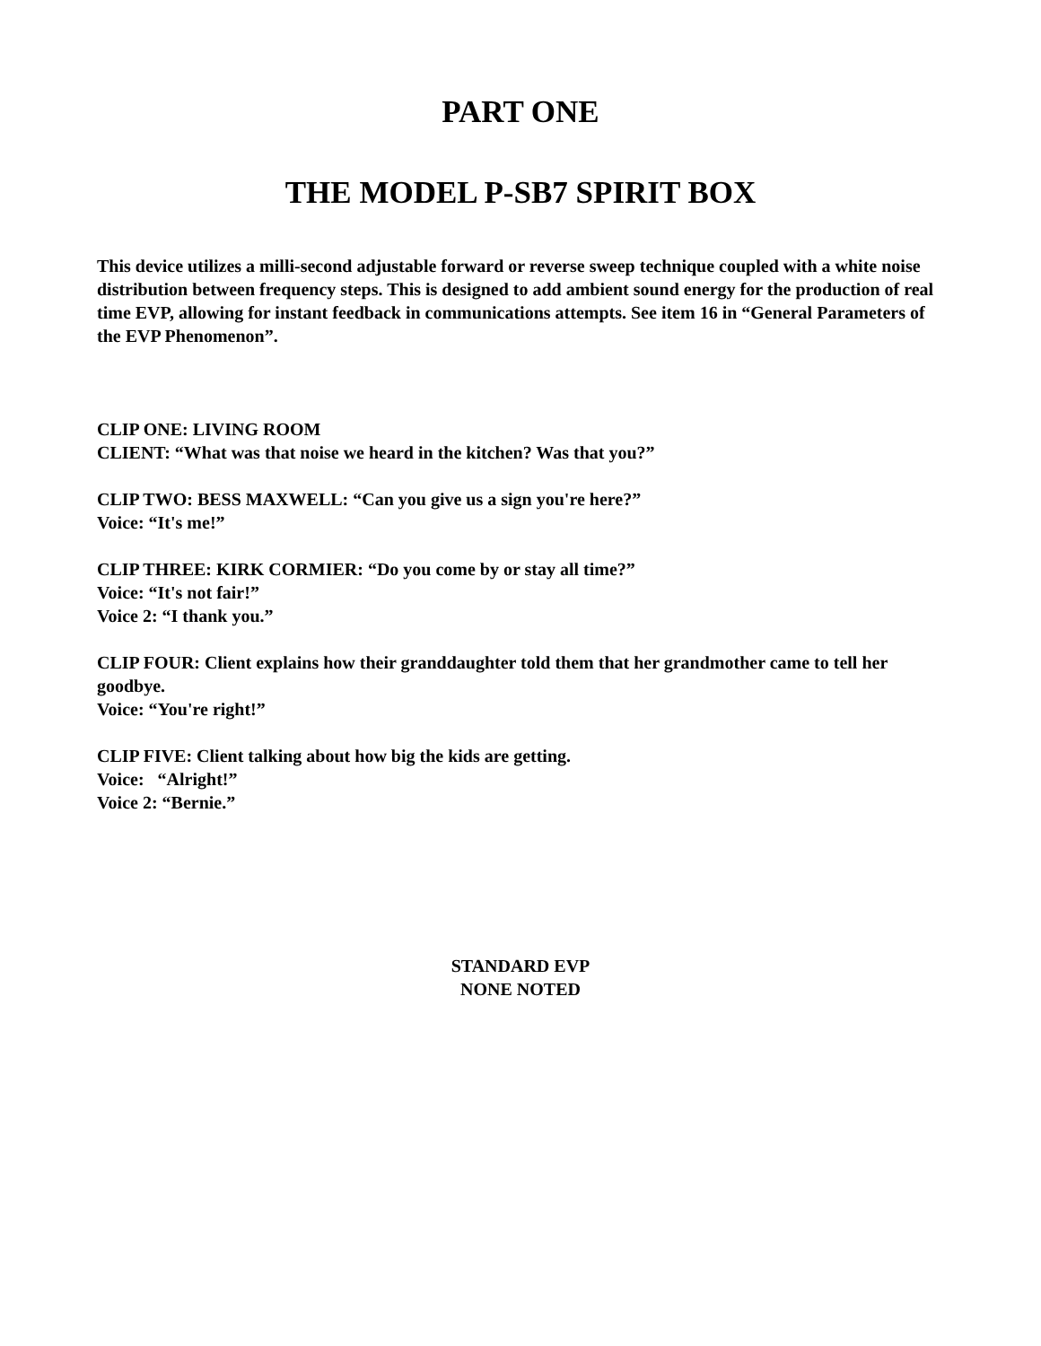PART ONE
THE MODEL P-SB7 SPIRIT BOX
This device utilizes a milli-second adjustable forward or reverse sweep technique coupled with a white noise distribution between frequency steps. This is designed to add ambient sound energy for the production of real time EVP, allowing for instant feedback in communications attempts. See item 16 in “General Parameters of the EVP Phenomenon”.
CLIP ONE: LIVING ROOM
CLIENT: “What was that noise we heard in the kitchen? Was that you?”
CLIP TWO: BESS MAXWELL: “Can you give us a sign you're here?”
Voice: “It's me!”
CLIP THREE: KIRK CORMIER: “Do you come by or stay all time?”
Voice: “It's not fair!”
Voice 2: “I thank you.”
CLIP FOUR: Client explains how their granddaughter told them that her grandmother came to tell her goodbye.
Voice: “You're right!”
CLIP FIVE: Client talking about how big the kids are getting.
Voice: “Alright!”
Voice 2: “Bernie.”
STANDARD EVP
NONE NOTED